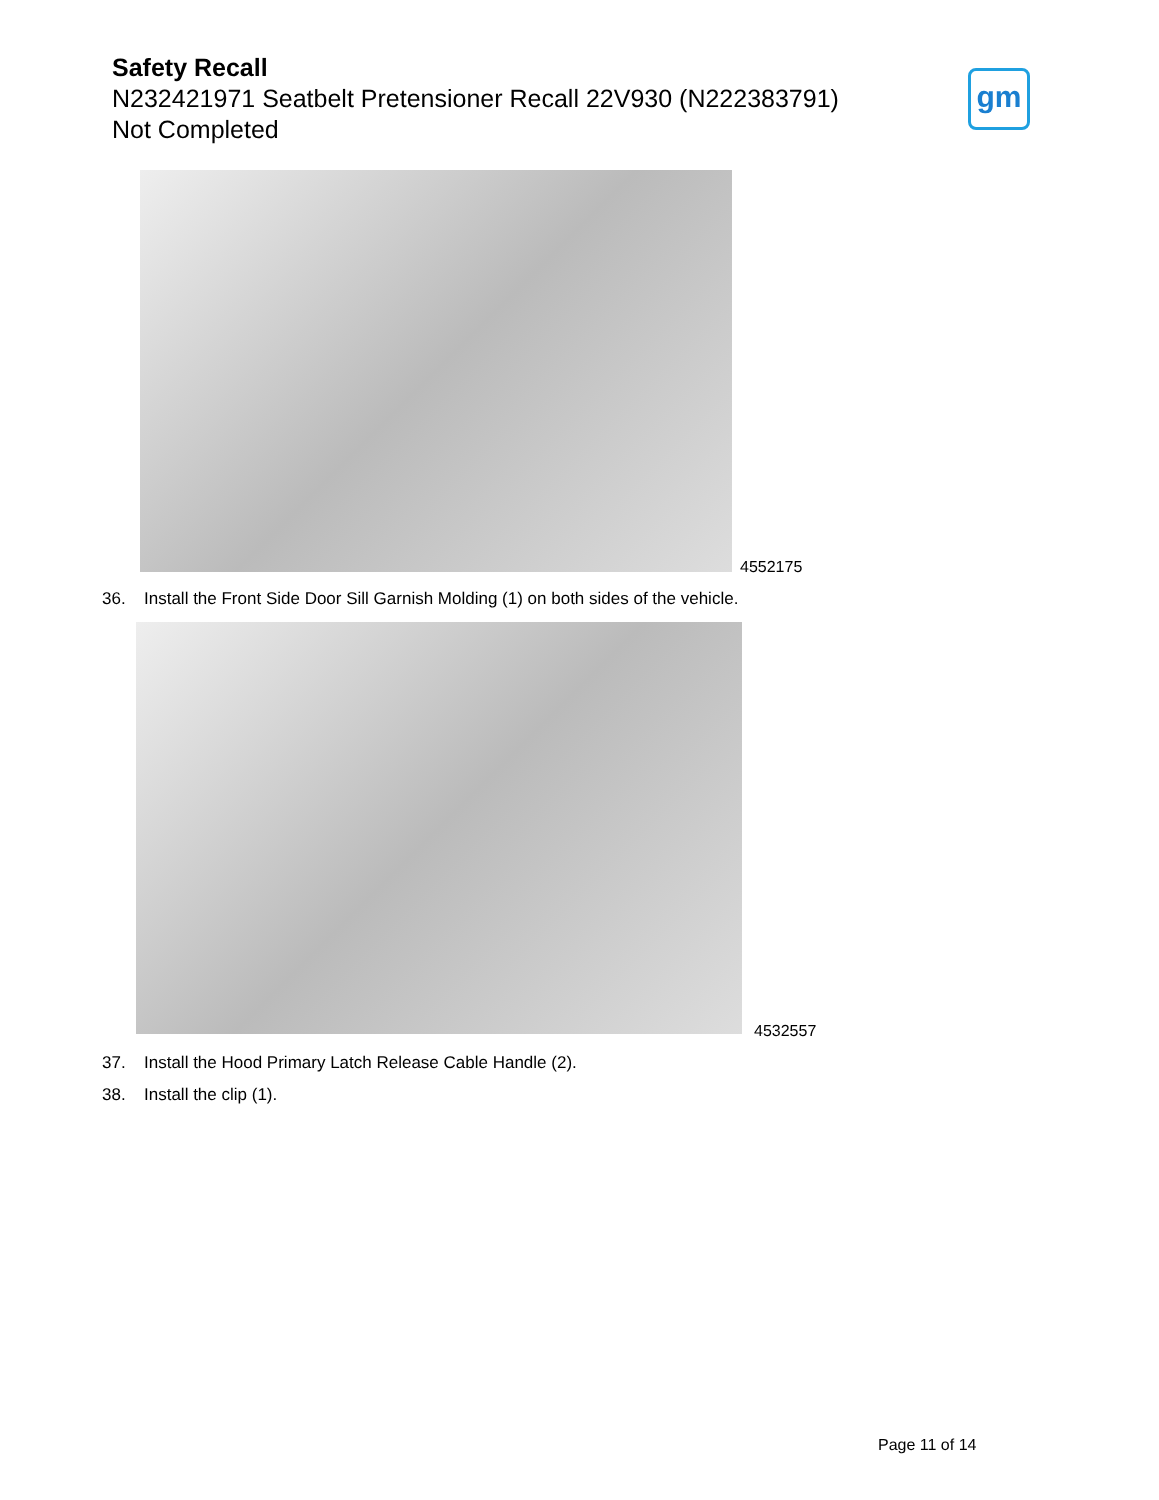Safety Recall
N232421971 Seatbelt Pretensioner Recall 22V930 (N222383791)
Not Completed
gm
4552175
36. Install the Front Side Door Sill Garnish Molding (1) on both sides of the vehicle.
4532557
37. Install the Hood Primary Latch Release Cable Handle (2).
38. Install the clip (1).
Page 11 of 14